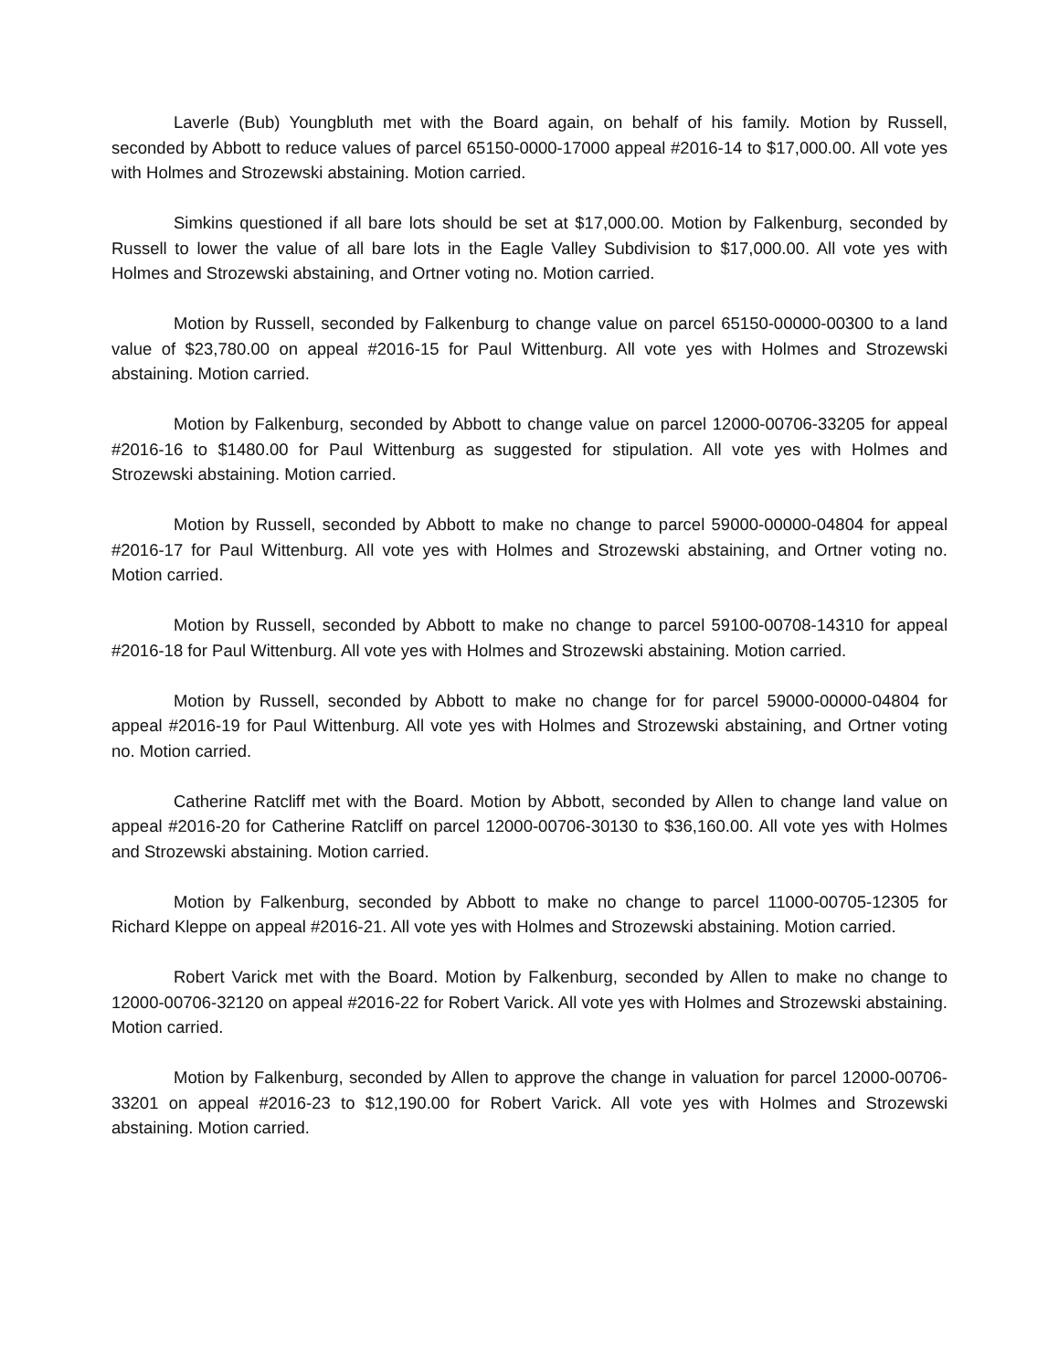Laverle (Bub) Youngbluth met with the Board again, on behalf of his family. Motion by Russell, seconded by Abbott to reduce values of parcel 65150-0000-17000 appeal #2016-14 to $17,000.00. All vote yes with Holmes and Strozewski abstaining. Motion carried.
Simkins questioned if all bare lots should be set at $17,000.00. Motion by Falkenburg, seconded by Russell to lower the value of all bare lots in the Eagle Valley Subdivision to $17,000.00. All vote yes with Holmes and Strozewski abstaining, and Ortner voting no. Motion carried.
Motion by Russell, seconded by Falkenburg to change value on parcel 65150-00000-00300 to a land value of $23,780.00 on appeal #2016-15 for Paul Wittenburg. All vote yes with Holmes and Strozewski abstaining. Motion carried.
Motion by Falkenburg, seconded by Abbott to change value on parcel 12000-00706-33205 for appeal #2016-16 to $1480.00 for Paul Wittenburg as suggested for stipulation. All vote yes with Holmes and Strozewski abstaining. Motion carried.
Motion by Russell, seconded by Abbott to make no change to parcel 59000-00000-04804 for appeal #2016-17 for Paul Wittenburg. All vote yes with Holmes and Strozewski abstaining, and Ortner voting no. Motion carried.
Motion by Russell, seconded by Abbott to make no change to parcel 59100-00708-14310 for appeal #2016-18 for Paul Wittenburg. All vote yes with Holmes and Strozewski abstaining. Motion carried.
Motion by Russell, seconded by Abbott to make no change for for parcel 59000-00000-04804 for appeal #2016-19 for Paul Wittenburg. All vote yes with Holmes and Strozewski abstaining, and Ortner voting no. Motion carried.
Catherine Ratcliff met with the Board. Motion by Abbott, seconded by Allen to change land value on appeal #2016-20 for Catherine Ratcliff on parcel 12000-00706-30130 to $36,160.00. All vote yes with Holmes and Strozewski abstaining. Motion carried.
Motion by Falkenburg, seconded by Abbott to make no change to parcel 11000-00705-12305 for Richard Kleppe on appeal #2016-21. All vote yes with Holmes and Strozewski abstaining. Motion carried.
Robert Varick met with the Board. Motion by Falkenburg, seconded by Allen to make no change to 12000-00706-32120 on appeal #2016-22 for Robert Varick. All vote yes with Holmes and Strozewski abstaining. Motion carried.
Motion by Falkenburg, seconded by Allen to approve the change in valuation for parcel 12000-00706-33201 on appeal #2016-23 to $12,190.00 for Robert Varick. All vote yes with Holmes and Strozewski abstaining. Motion carried.